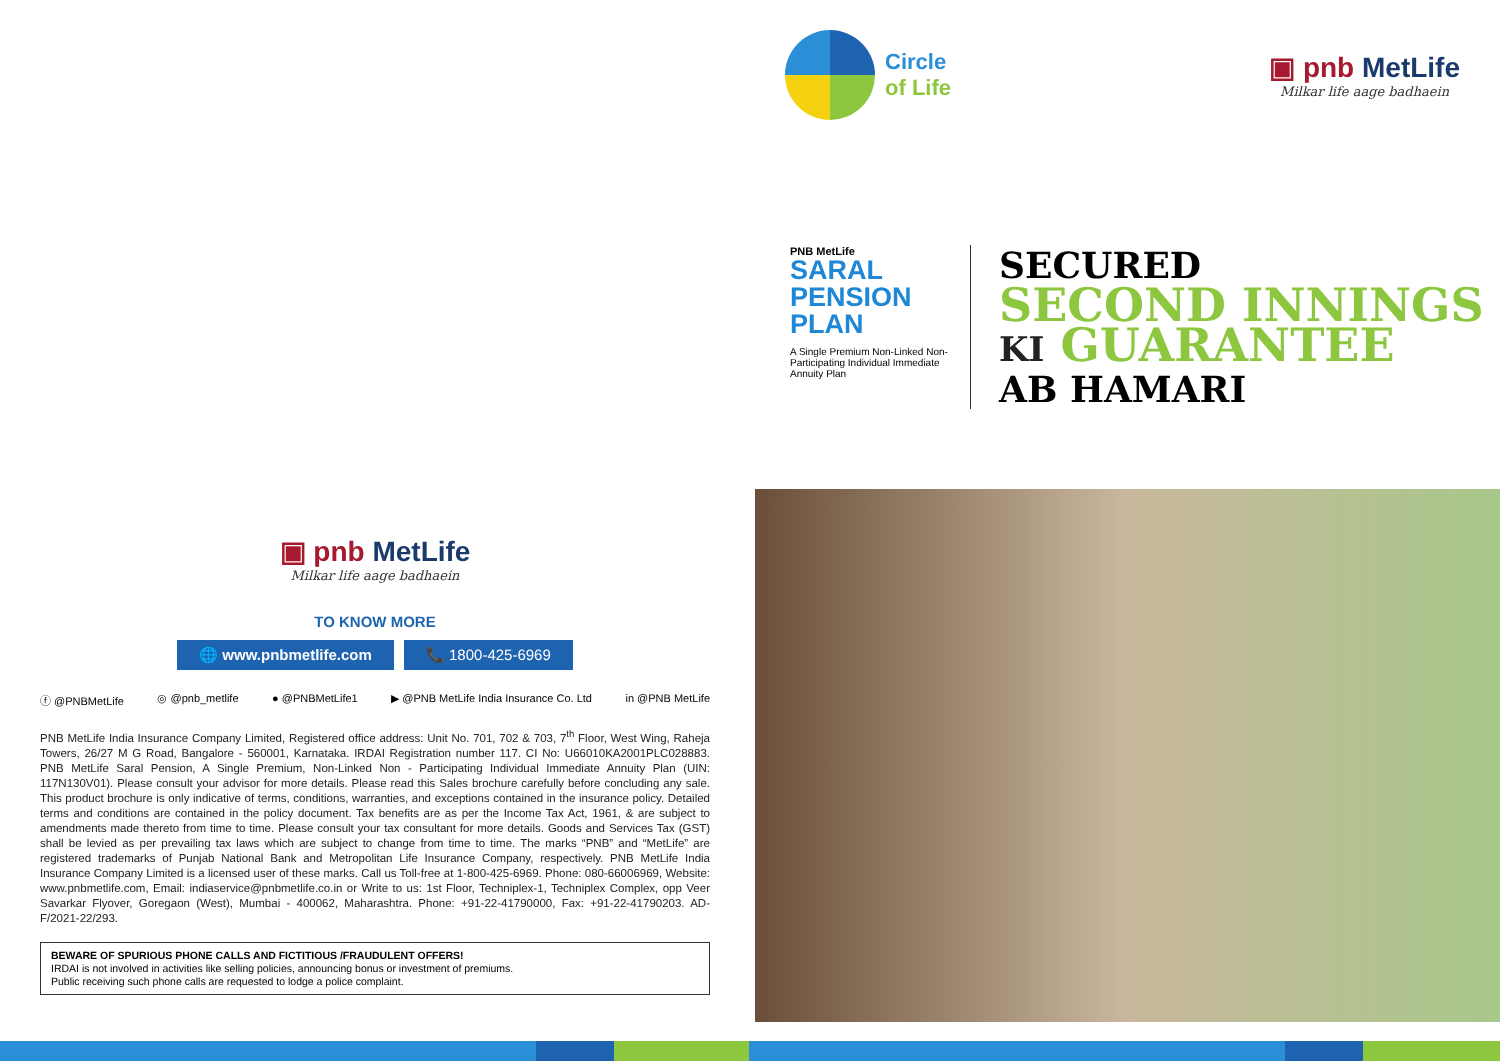▣ pnb MetLife
Milkar life aage badhaein
TO KNOW MORE
🌐 www.pnbmetlife.com 📞 1800-425-6969
ⓕ @PNBMetLife ◎ @pnb_metlife ● @PNBMetLife1 ▶ @PNB MetLife India Insurance Co. Ltd in @PNB MetLife
PNB MetLife India Insurance Company Limited, Registered office address: Unit No. 701, 702 & 703, 7<sup>th</sup> Floor, West Wing, Raheja Towers, 26/27 M G Road, Bangalore - 560001, Karnataka. IRDAI Registration number 117. CI No: U66010KA2001PLC028883. PNB MetLife Saral Pension, A Single Premium, Non-Linked Non - Participating Individual Immediate Annuity Plan (UIN: 117N130V01). Please consult your advisor for more details. Please read this Sales brochure carefully before concluding any sale. This product brochure is only indicative of terms, conditions, warranties, and exceptions contained in the insurance policy. Detailed terms and conditions are contained in the policy document. Tax benefits are as per the Income Tax Act, 1961, & are subject to amendments made thereto from time to time. Please consult your tax consultant for more details. Goods and Services Tax (GST) shall be levied as per prevailing tax laws which are subject to change from time to time. The marks “PNB” and “MetLife” are registered trademarks of Punjab National Bank and Metropolitan Life Insurance Company, respectively. PNB MetLife India Insurance Company Limited is a licensed user of these marks. Call us Toll-free at 1-800-425-6969. Phone: 080-66006969, Website: www.pnbmetlife.com, Email: indiaservice@pnbmetlife.co.in or Write to us: 1st Floor, Techniplex-1, Techniplex Complex, opp Veer Savarkar Flyover, Goregaon (West), Mumbai - 400062, Maharashtra. Phone: +91-22-41790000, Fax: +91-22-41790203. AD-F/2021-22/293.
BEWARE OF SPURIOUS PHONE CALLS AND FICTITIOUS /FRAUDULENT OFFERS!
IRDAI is not involved in activities like selling policies, announcing bonus or investment of premiums.
Public receiving such phone calls are requested to lodge a police complaint.
Circle
of Life
▣ pnb MetLife
Milkar life aage badhaein
PNB MetLife
SARAL
PENSION
PLAN
A Single Premium Non-Linked Non-Participating Individual Immediate Annuity Plan
SECURED
SECOND INNINGS
KI GUARANTEE
AB HAMARI